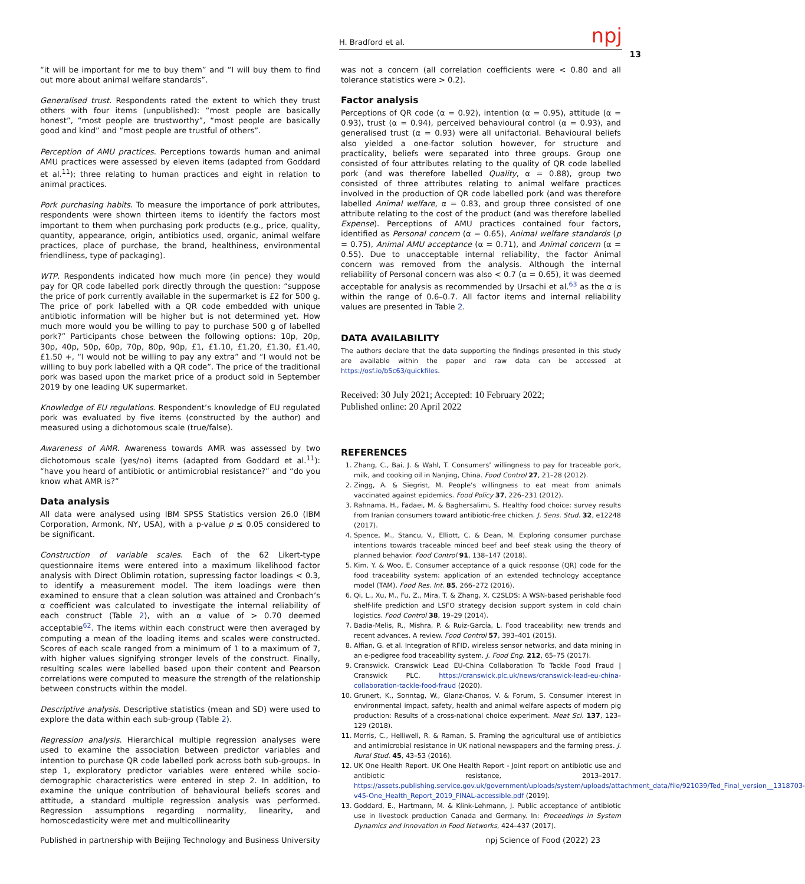npj
H. Bradford et al.
13
“it will be important for me to buy them” and “I will buy them to find out more about animal welfare standards”.
Generalised trust. Respondents rated the extent to which they trust others with four items (unpublished): “most people are basically honest”, “most people are trustworthy”, “most people are basically good and kind” and “most people are trustful of others”.
Perception of AMU practices. Perceptions towards human and animal AMU practices were assessed by eleven items (adapted from Goddard et al.<sup>11</sup>); three relating to human practices and eight in relation to animal practices.
Pork purchasing habits. To measure the importance of pork attributes, respondents were shown thirteen items to identify the factors most important to them when purchasing pork products (e.g., price, quality, quantity, appearance, origin, antibiotics used, organic, animal welfare practices, place of purchase, the brand, healthiness, environmental friendliness, type of packaging).
WTP. Respondents indicated how much more (in pence) they would pay for QR code labelled pork directly through the question: “suppose the price of pork currently available in the supermarket is £2 for 500 g. The price of pork labelled with a QR code embedded with unique antibiotic information will be higher but is not determined yet. How much more would you be willing to pay to purchase 500 g of labelled pork?” Participants chose between the following options: 10p, 20p, 30p, 40p, 50p, 60p, 70p, 80p, 90p, £1, £1.10, £1.20, £1.30, £1.40, £1.50 +, “I would not be willing to pay any extra” and “I would not be willing to buy pork labelled with a QR code”. The price of the traditional pork was based upon the market price of a product sold in September 2019 by one leading UK supermarket.
Knowledge of EU regulations. Respondent’s knowledge of EU regulated pork was evaluated by five items (constructed by the author) and measured using a dichotomous scale (true/false).
Awareness of AMR. Awareness towards AMR was assessed by two dichotomous scale (yes/no) items (adapted from Goddard et al.<sup>11</sup>): “have you heard of antibiotic or antimicrobial resistance?” and “do you know what AMR is?”
Data analysis
All data were analysed using IBM SPSS Statistics version 26.0 (IBM Corporation, Armonk, NY, USA), with a p-value p ≤ 0.05 considered to be significant.
Construction of variable scales. Each of the 62 Likert-type questionnaire items were entered into a maximum likelihood factor analysis with Direct Oblimin rotation, supressing factor loadings < 0.3, to identify a measurement model. The item loadings were then examined to ensure that a clean solution was attained and Cronbach’s α coefficient was calculated to investigate the internal reliability of each construct (Table 2), with an α value of > 0.70 deemed acceptable<sup>62</sup>. The items within each construct were then averaged by computing a mean of the loading items and scales were constructed. Scores of each scale ranged from a minimum of 1 to a maximum of 7, with higher values signifying stronger levels of the construct. Finally, resulting scales were labelled based upon their content and Pearson correlations were computed to measure the strength of the relationship between constructs within the model.
Descriptive analysis. Descriptive statistics (mean and SD) were used to explore the data within each sub-group (Table 2).
Regression analysis. Hierarchical multiple regression analyses were used to examine the association between predictor variables and intention to purchase QR code labelled pork across both sub-groups. In step 1, exploratory predictor variables were entered while socio-demographic characteristics were entered in step 2. In addition, to examine the unique contribution of behavioural beliefs scores and attitude, a standard multiple regression analysis was performed. Regression assumptions regarding normality, linearity, and homoscedasticity were met and multicollinearity
was not a concern (all correlation coefficients were < 0.80 and all tolerance statistics were > 0.2).
Factor analysis
Perceptions of QR code (α = 0.92), intention (α = 0.95), attitude (α = 0.93), trust (α = 0.94), perceived behavioural control (α = 0.93), and generalised trust (α = 0.93) were all unifactorial. Behavioural beliefs also yielded a one-factor solution however, for structure and practicality, beliefs were separated into three groups. Group one consisted of four attributes relating to the quality of QR code labelled pork (and was therefore labelled Quality, α = 0.88), group two consisted of three attributes relating to animal welfare practices involved in the production of QR code labelled pork (and was therefore labelled Animal welfare, α = 0.83, and group three consisted of one attribute relating to the cost of the product (and was therefore labelled Expense). Perceptions of AMU practices contained four factors, identified as Personal concern (α = 0.65), Animal welfare standards (p = 0.75), Animal AMU acceptance (α = 0.71), and Animal concern (α = 0.55). Due to unacceptable internal reliability, the factor Animal concern was removed from the analysis. Although the internal reliability of Personal concern was also < 0.7 (α = 0.65), it was deemed acceptable for analysis as recommended by Ursachi et al.<sup>63</sup> as the α is within the range of 0.6–0.7. All factor items and internal reliability values are presented in Table 2.
DATA AVAILABILITY
The authors declare that the data supporting the findings presented in this study are available within the paper and raw data can be accessed at https://osf.io/b5c63/quickfiles.
Received: 30 July 2021; Accepted: 10 February 2022;
Published online: 20 April 2022
REFERENCES
1. Zhang, C., Bai, J. & Wahl, T. Consumers’ willingness to pay for traceable pork, milk, and cooking oil in Nanjing, China. Food Control 27, 21–28 (2012).
2. Zingg, A. & Siegrist, M. People’s willingness to eat meat from animals vaccinated against epidemics. Food Policy 37, 226–231 (2012).
3. Rahnama, H., Fadaei, M. & Baghersalimi, S. Healthy food choice: survey results from Iranian consumers toward antibiotic-free chicken. J. Sens. Stud. 32, e12248 (2017).
4. Spence, M., Stancu, V., Elliott, C. & Dean, M. Exploring consumer purchase intentions towards traceable minced beef and beef steak using the theory of planned behavior. Food Control 91, 138–147 (2018).
5. Kim, Y. & Woo, E. Consumer acceptance of a quick response (QR) code for the food traceability system: application of an extended technology acceptance model (TAM). Food Res. Int. 85, 266–272 (2016).
6. Qi, L., Xu, M., Fu, Z., Mira, T. & Zhang, X. C2SLDS: A WSN-based perishable food shelf-life prediction and LSFO strategy decision support system in cold chain logistics. Food Control 38, 19–29 (2014).
7. Badia-Melis, R., Mishra, P. & Ruiz-García, L. Food traceability: new trends and recent advances. A review. Food Control 57, 393–401 (2015).
8. Alfian, G. et al. Integration of RFID, wireless sensor networks, and data mining in an e-pedigree food traceability system. J. Food Eng. 212, 65–75 (2017).
9. Cranswick. Cranswick Lead EU-China Collaboration To Tackle Food Fraud | Cranswick PLC. https://cranswick.plc.uk/news/cranswick-lead-eu-china-collaboration-tackle-food-fraud (2020).
10. Grunert, K., Sonntag, W., Glanz-Chanos, V. & Forum, S. Consumer interest in environmental impact, safety, health and animal welfare aspects of modern pig production: Results of a cross-national choice experiment. Meat Sci. 137, 123–129 (2018).
11. Morris, C., Helliwell, R. & Raman, S. Framing the agricultural use of antibiotics and antimicrobial resistance in UK national newspapers and the farming press. J. Rural Stud. 45, 43–53 (2016).
12. UK One Health Report. UK One Health Report - Joint report on antibiotic use and antibiotic resistance, 2013–2017. https://assets.publishing.service.gov.uk/government/uploads/system/uploads/attachment_data/file/921039/Ted_Final_version__1318703-v45-One_Health_Report_2019_FINAL-accessible.pdf (2019).
13. Goddard, E., Hartmann, M. & Klink-Lehmann, J. Public acceptance of antibiotic use in livestock production Canada and Germany. In: Proceedings in System Dynamics and Innovation in Food Networks, 424–437 (2017).
Published in partnership with Beijing Technology and Business University npj Science of Food (2022) 23